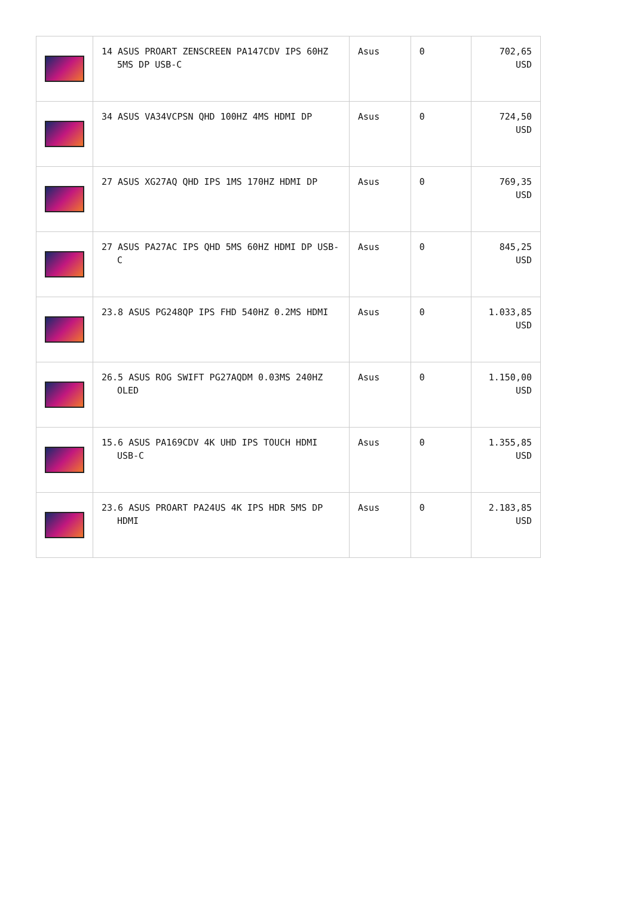| | 14 ASUS PROART ZENSCREEN PA147CDV IPS 60HZ 5MS DP USB-C | Asus | 0 | 702,65 USD |
| | 34 ASUS VA34VCPSN QHD 100HZ 4MS HDMI DP | Asus | 0 | 724,50 USD |
| | 27 ASUS XG27AQ QHD IPS 1MS 170HZ HDMI DP | Asus | 0 | 769,35 USD |
| | 27 ASUS PA27AC IPS QHD 5MS 60HZ HDMI DP USB-C | Asus | 0 | 845,25 USD |
| | 23.8 ASUS PG248QP IPS FHD 540HZ 0.2MS HDMI | Asus | 0 | 1.033,85 USD |
| | 26.5 ASUS ROG SWIFT PG27AQDM 0.03MS 240HZ OLED | Asus | 0 | 1.150,00 USD |
| | 15.6 ASUS PA169CDV 4K UHD IPS TOUCH HDMI USB-C | Asus | 0 | 1.355,85 USD |
| | 23.6 ASUS PROART PA24US 4K IPS HDR 5MS DP HDMI | Asus | 0 | 2.183,85 USD |